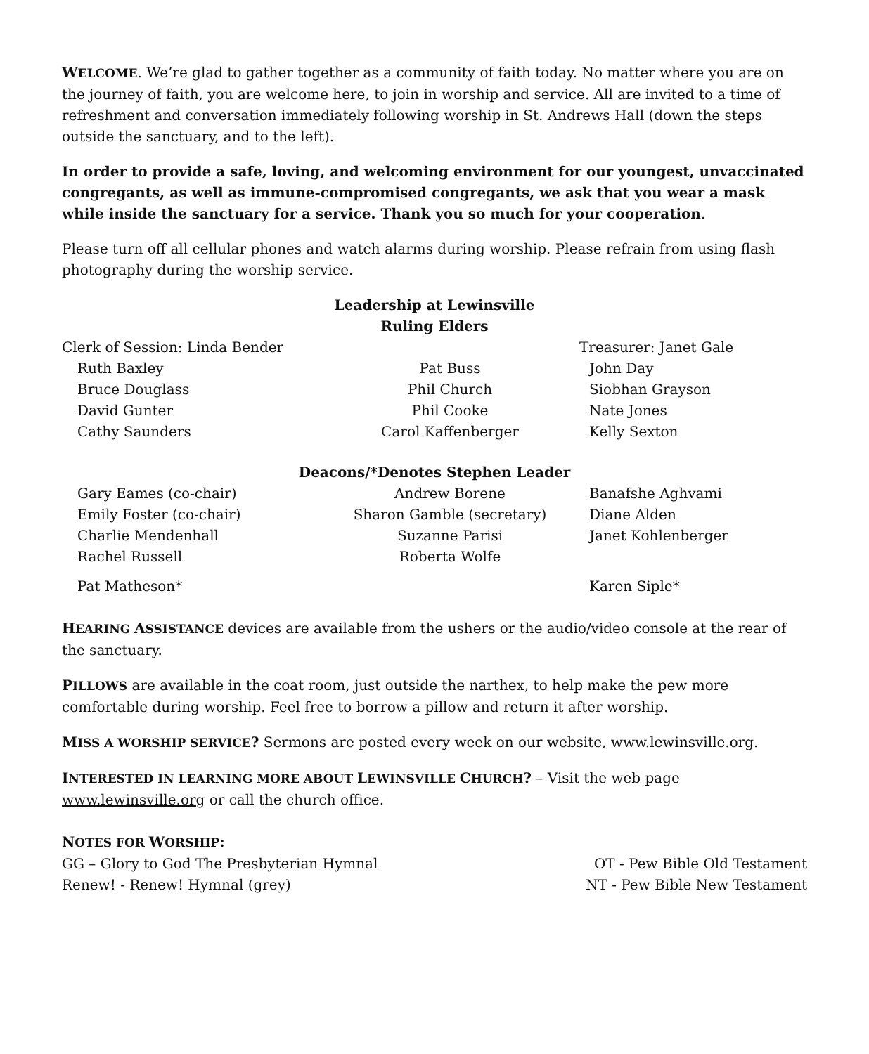WELCOME. We’re glad to gather together as a community of faith today. No matter where you are on the journey of faith, you are welcome here, to join in worship and service. All are invited to a time of refreshment and conversation immediately following worship in St. Andrews Hall (down the steps outside the sanctuary, and to the left).
In order to provide a safe, loving, and welcoming environment for our youngest, unvaccinated congregants, as well as immune-compromised congregants, we ask that you wear a mask while inside the sanctuary for a service. Thank you so much for your cooperation.
Please turn off all cellular phones and watch alarms during worship. Please refrain from using flash photography during the worship service.
Leadership at Lewinsville
Ruling Elders
| Clerk of Session: Linda Bender | | Treasurer: Janet Gale |
| Ruth Baxley | Pat Buss | John Day |
| Bruce Douglass | Phil Church | Siobhan Grayson |
| David Gunter | Phil Cooke | Nate Jones |
| Cathy Saunders | Carol Kaffenberger | Kelly Sexton |
Deacons/*Denotes Stephen Leader
| Gary Eames (co-chair) | Andrew Borene | Banafshe Aghvami |
| Emily Foster (co-chair) | Sharon Gamble (secretary) | Diane Alden |
| Charlie Mendenhall | Suzanne Parisi | Janet Kohlenberger |
| Rachel Russell | Roberta Wolfe | |
| Pat Matheson* | | Karen Siple* |
HEARING ASSISTANCE devices are available from the ushers or the audio/video console at the rear of the sanctuary.
PILLOWS are available in the coat room, just outside the narthex, to help make the pew more comfortable during worship. Feel free to borrow a pillow and return it after worship.
MISS A WORSHIP SERVICE? Sermons are posted every week on our website, www.lewinsville.org.
INTERESTED IN LEARNING MORE ABOUT LEWINSVILLE CHURCH? – Visit the web page www.lewinsville.org or call the church office.
NOTES FOR WORSHIP:
| GG – Glory to God The Presbyterian Hymnal | OT - Pew Bible Old Testament |
| Renew! - Renew! Hymnal (grey) | NT - Pew Bible New Testament |